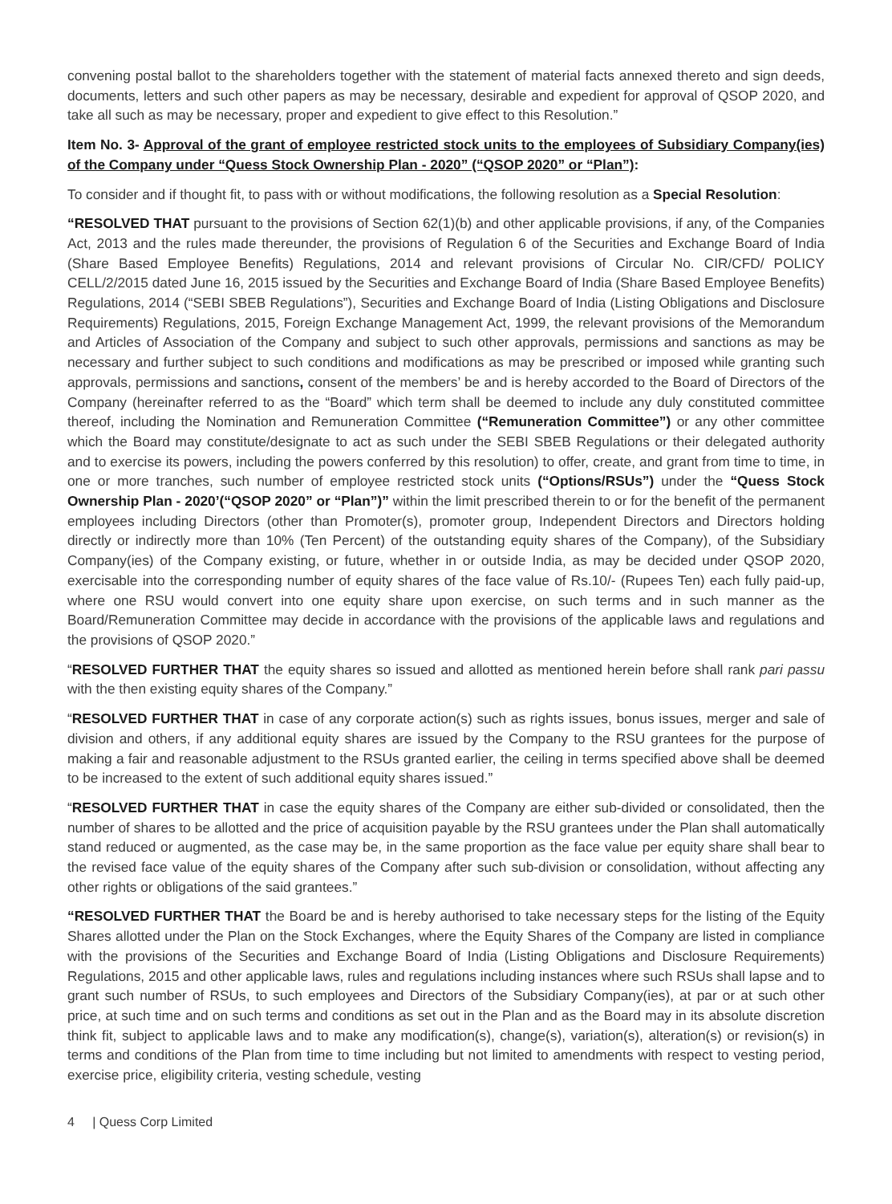convening postal ballot to the shareholders together with the statement of material facts annexed thereto and sign deeds, documents, letters and such other papers as may be necessary, desirable and expedient for approval of QSOP 2020, and take all such as may be necessary, proper and expedient to give effect to this Resolution.”
Item No. 3- Approval of the grant of employee restricted stock units to the employees of Subsidiary Company(ies) of the Company under “Quess Stock Ownership Plan - 2020” (“QSOP 2020” or “Plan”):
To consider and if thought fit, to pass with or without modifications, the following resolution as a Special Resolution:
“RESOLVED THAT pursuant to the provisions of Section 62(1)(b) and other applicable provisions, if any, of the Companies Act, 2013 and the rules made thereunder, the provisions of Regulation 6 of the Securities and Exchange Board of India (Share Based Employee Benefits) Regulations, 2014 and relevant provisions of Circular No. CIR/CFD/ POLICY CELL/2/2015 dated June 16, 2015 issued by the Securities and Exchange Board of India (Share Based Employee Benefits) Regulations, 2014 (“SEBI SBEB Regulations”), Securities and Exchange Board of India (Listing Obligations and Disclosure Requirements) Regulations, 2015, Foreign Exchange Management Act, 1999, the relevant provisions of the Memorandum and Articles of Association of the Company and subject to such other approvals, permissions and sanctions as may be necessary and further subject to such conditions and modifications as may be prescribed or imposed while granting such approvals, permissions and sanctions, consent of the members’ be and is hereby accorded to the Board of Directors of the Company (hereinafter referred to as the “Board” which term shall be deemed to include any duly constituted committee thereof, including the Nomination and Remuneration Committee (“Remuneration Committee”) or any other committee which the Board may constitute/designate to act as such under the SEBI SBEB Regulations or their delegated authority and to exercise its powers, including the powers conferred by this resolution) to offer, create, and grant from time to time, in one or more tranches, such number of employee restricted stock units (“Options/RSUs”) under the “Quess Stock Ownership Plan - 2020’(“QSOP 2020” or “Plan”)” within the limit prescribed therein to or for the benefit of the permanent employees including Directors (other than Promoter(s), promoter group, Independent Directors and Directors holding directly or indirectly more than 10% (Ten Percent) of the outstanding equity shares of the Company), of the Subsidiary Company(ies) of the Company existing, or future, whether in or outside India, as may be decided under QSOP 2020, exercisable into the corresponding number of equity shares of the face value of Rs.10/- (Rupees Ten) each fully paid-up, where one RSU would convert into one equity share upon exercise, on such terms and in such manner as the Board/Remuneration Committee may decide in accordance with the provisions of the applicable laws and regulations and the provisions of QSOP 2020.”
“RESOLVED FURTHER THAT the equity shares so issued and allotted as mentioned herein before shall rank pari passu with the then existing equity shares of the Company.”
“RESOLVED FURTHER THAT in case of any corporate action(s) such as rights issues, bonus issues, merger and sale of division and others, if any additional equity shares are issued by the Company to the RSU grantees for the purpose of making a fair and reasonable adjustment to the RSUs granted earlier, the ceiling in terms specified above shall be deemed to be increased to the extent of such additional equity shares issued.”
“RESOLVED FURTHER THAT in case the equity shares of the Company are either sub-divided or consolidated, then the number of shares to be allotted and the price of acquisition payable by the RSU grantees under the Plan shall automatically stand reduced or augmented, as the case may be, in the same proportion as the face value per equity share shall bear to the revised face value of the equity shares of the Company after such sub-division or consolidation, without affecting any other rights or obligations of the said grantees.”
“RESOLVED FURTHER THAT the Board be and is hereby authorised to take necessary steps for the listing of the Equity Shares allotted under the Plan on the Stock Exchanges, where the Equity Shares of the Company are listed in compliance with the provisions of the Securities and Exchange Board of India (Listing Obligations and Disclosure Requirements) Regulations, 2015 and other applicable laws, rules and regulations including instances where such RSUs shall lapse and to grant such number of RSUs, to such employees and Directors of the Subsidiary Company(ies), at par or at such other price, at such time and on such terms and conditions as set out in the Plan and as the Board may in its absolute discretion think fit, subject to applicable laws and to make any modification(s), change(s), variation(s), alteration(s) or revision(s) in terms and conditions of the Plan from time to time including but not limited to amendments with respect to vesting period, exercise price, eligibility criteria, vesting schedule, vesting
4 | Quess Corp Limited